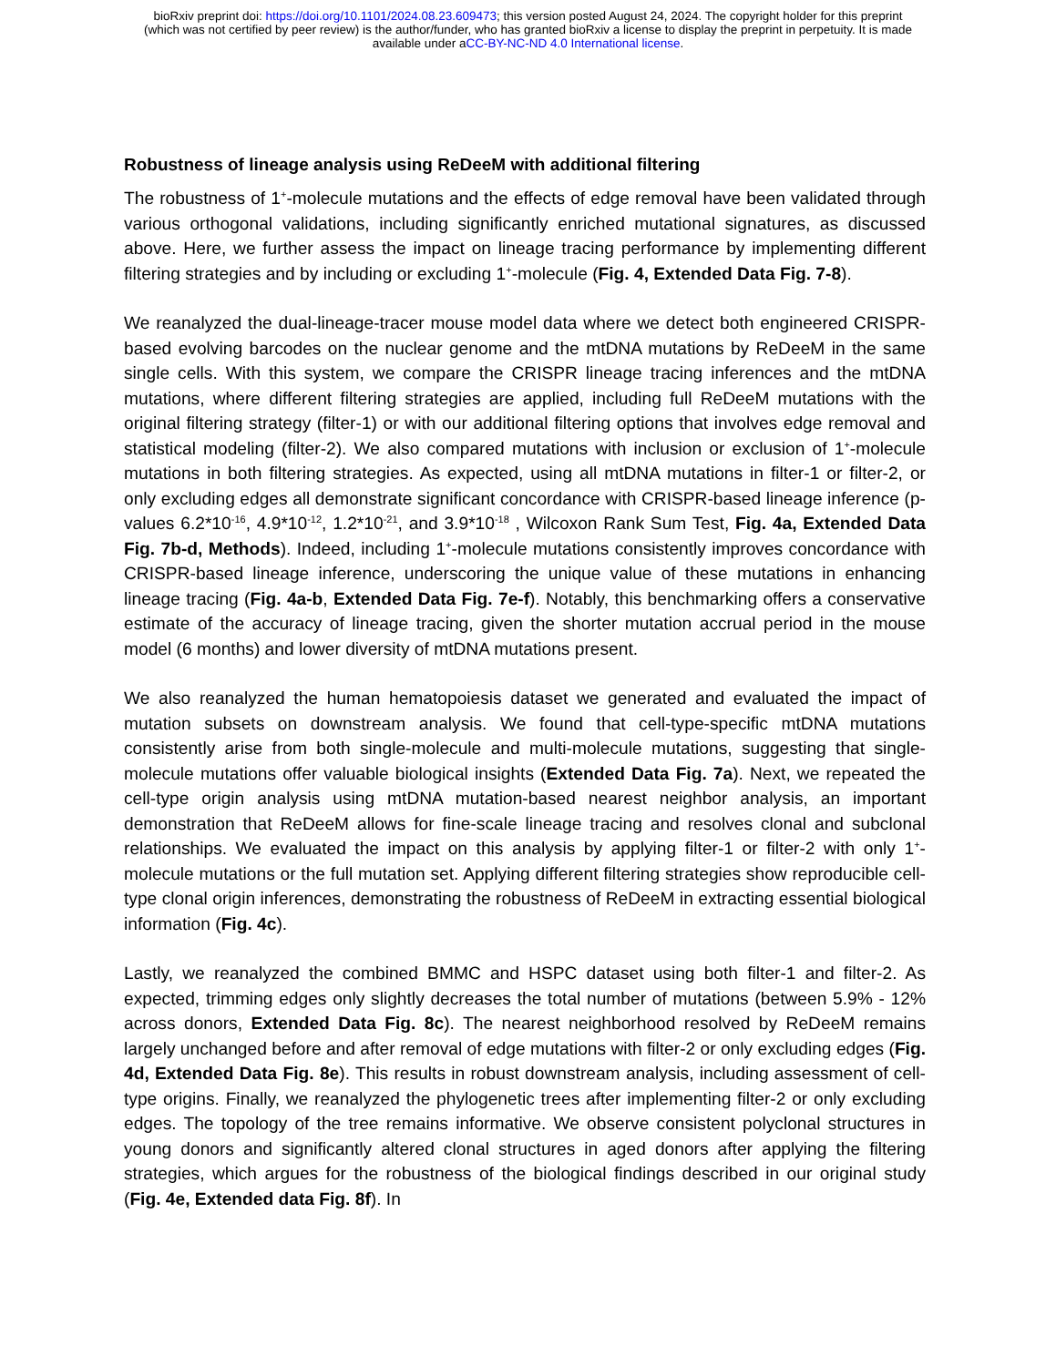bioRxiv preprint doi: https://doi.org/10.1101/2024.08.23.609473; this version posted August 24, 2024. The copyright holder for this preprint
(which was not certified by peer review) is the author/funder, who has granted bioRxiv a license to display the preprint in perpetuity. It is made
available under aCC-BY-NC-ND 4.0 International license.
Robustness of lineage analysis using ReDeeM with additional filtering
The robustness of 1<sup>+</sup>-molecule mutations and the effects of edge removal have been validated through various orthogonal validations, including significantly enriched mutational signatures, as discussed above. Here, we further assess the impact on lineage tracing performance by implementing different filtering strategies and by including or excluding 1<sup>+</sup>-molecule (Fig. 4, Extended Data Fig. 7-8).
We reanalyzed the dual-lineage-tracer mouse model data where we detect both engineered CRISPR-based evolving barcodes on the nuclear genome and the mtDNA mutations by ReDeeM in the same single cells. With this system, we compare the CRISPR lineage tracing inferences and the mtDNA mutations, where different filtering strategies are applied, including full ReDeeM mutations with the original filtering strategy (filter-1) or with our additional filtering options that involves edge removal and statistical modeling (filter-2). We also compared mutations with inclusion or exclusion of 1<sup>+</sup>-molecule mutations in both filtering strategies. As expected, using all mtDNA mutations in filter-1 or filter-2, or only excluding edges all demonstrate significant concordance with CRISPR-based lineage inference (p-values 6.2*10<sup>-16</sup>, 4.9*10<sup>-12</sup>, 1.2*10<sup>-21</sup>, and 3.9*10<sup>-18</sup> , Wilcoxon Rank Sum Test, Fig. 4a, Extended Data Fig. 7b-d, Methods). Indeed, including 1<sup>+</sup>-molecule mutations consistently improves concordance with CRISPR-based lineage inference, underscoring the unique value of these mutations in enhancing lineage tracing (Fig. 4a-b, Extended Data Fig. 7e-f). Notably, this benchmarking offers a conservative estimate of the accuracy of lineage tracing, given the shorter mutation accrual period in the mouse model (6 months) and lower diversity of mtDNA mutations present.
We also reanalyzed the human hematopoiesis dataset we generated and evaluated the impact of mutation subsets on downstream analysis. We found that cell-type-specific mtDNA mutations consistently arise from both single-molecule and multi-molecule mutations, suggesting that single-molecule mutations offer valuable biological insights (Extended Data Fig. 7a). Next, we repeated the cell-type origin analysis using mtDNA mutation-based nearest neighbor analysis, an important demonstration that ReDeeM allows for fine-scale lineage tracing and resolves clonal and subclonal relationships. We evaluated the impact on this analysis by applying filter-1 or filter-2 with only 1<sup>+</sup>-molecule mutations or the full mutation set. Applying different filtering strategies show reproducible cell-type clonal origin inferences, demonstrating the robustness of ReDeeM in extracting essential biological information (Fig. 4c).
Lastly, we reanalyzed the combined BMMC and HSPC dataset using both filter-1 and filter-2. As expected, trimming edges only slightly decreases the total number of mutations (between 5.9% - 12% across donors, Extended Data Fig. 8c). The nearest neighborhood resolved by ReDeeM remains largely unchanged before and after removal of edge mutations with filter-2 or only excluding edges (Fig. 4d, Extended Data Fig. 8e). This results in robust downstream analysis, including assessment of cell-type origins. Finally, we reanalyzed the phylogenetic trees after implementing filter-2 or only excluding edges. The topology of the tree remains informative. We observe consistent polyclonal structures in young donors and significantly altered clonal structures in aged donors after applying the filtering strategies, which argues for the robustness of the biological findings described in our original study (Fig. 4e, Extended data Fig. 8f). In